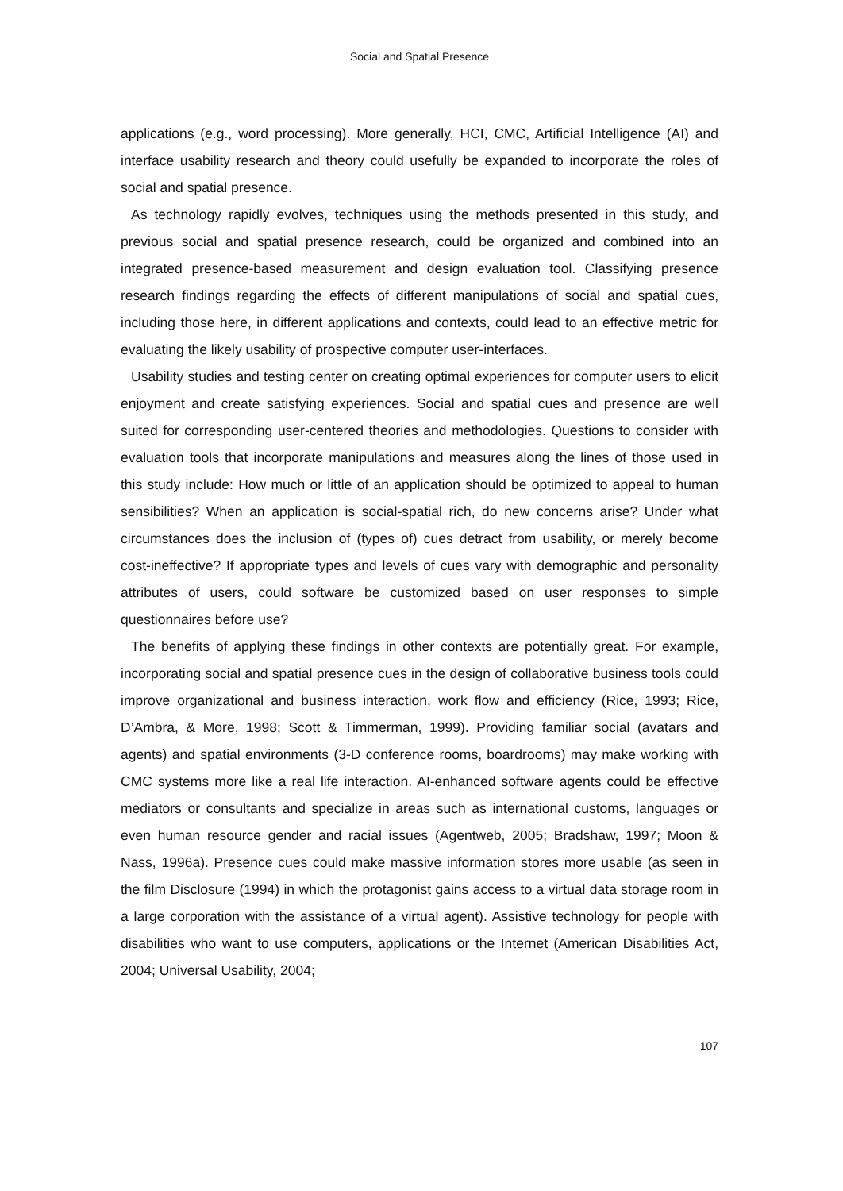Social and Spatial Presence
applications (e.g., word processing). More generally, HCI, CMC, Artificial Intelligence (AI) and interface usability research and theory could usefully be expanded to incorporate the roles of social and spatial presence.
As technology rapidly evolves, techniques using the methods presented in this study, and previous social and spatial presence research, could be organized and combined into an integrated presence-based measurement and design evaluation tool. Classifying presence research findings regarding the effects of different manipulations of social and spatial cues, including those here, in different applications and contexts, could lead to an effective metric for evaluating the likely usability of prospective computer user-interfaces.
Usability studies and testing center on creating optimal experiences for computer users to elicit enjoyment and create satisfying experiences. Social and spatial cues and presence are well suited for corresponding user-centered theories and methodologies. Questions to consider with evaluation tools that incorporate manipulations and measures along the lines of those used in this study include: How much or little of an application should be optimized to appeal to human sensibilities? When an application is social-spatial rich, do new concerns arise? Under what circumstances does the inclusion of (types of) cues detract from usability, or merely become cost-ineffective? If appropriate types and levels of cues vary with demographic and personality attributes of users, could software be customized based on user responses to simple questionnaires before use?
The benefits of applying these findings in other contexts are potentially great. For example, incorporating social and spatial presence cues in the design of collaborative business tools could improve organizational and business interaction, work flow and efficiency (Rice, 1993; Rice, D’Ambra, & More, 1998; Scott & Timmerman, 1999). Providing familiar social (avatars and agents) and spatial environments (3-D conference rooms, boardrooms) may make working with CMC systems more like a real life interaction. AI-enhanced software agents could be effective mediators or consultants and specialize in areas such as international customs, languages or even human resource gender and racial issues (Agentweb, 2005; Bradshaw, 1997; Moon & Nass, 1996a). Presence cues could make massive information stores more usable (as seen in the film Disclosure (1994) in which the protagonist gains access to a virtual data storage room in a large corporation with the assistance of a virtual agent). Assistive technology for people with disabilities who want to use computers, applications or the Internet (American Disabilities Act, 2004; Universal Usability, 2004;
107